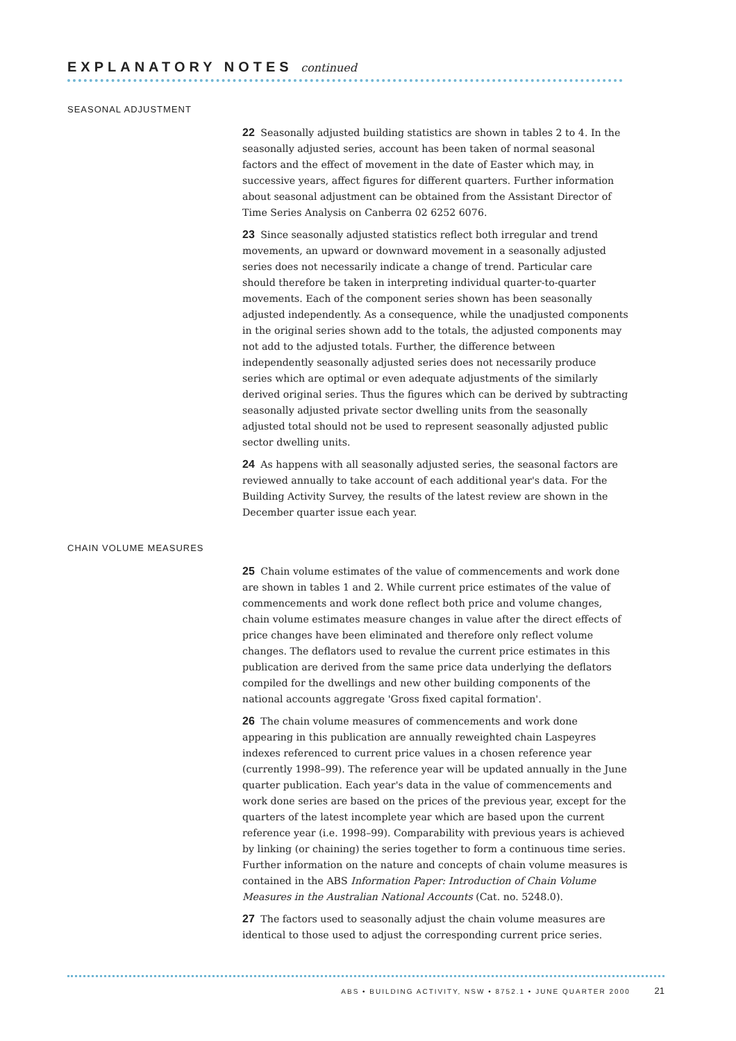EXPLANATORY NOTES continued
SEASONAL ADJUSTMENT
22 Seasonally adjusted building statistics are shown in tables 2 to 4. In the seasonally adjusted series, account has been taken of normal seasonal factors and the effect of movement in the date of Easter which may, in successive years, affect figures for different quarters. Further information about seasonal adjustment can be obtained from the Assistant Director of Time Series Analysis on Canberra 02 6252 6076.
23 Since seasonally adjusted statistics reflect both irregular and trend movements, an upward or downward movement in a seasonally adjusted series does not necessarily indicate a change of trend. Particular care should therefore be taken in interpreting individual quarter-to-quarter movements. Each of the component series shown has been seasonally adjusted independently. As a consequence, while the unadjusted components in the original series shown add to the totals, the adjusted components may not add to the adjusted totals. Further, the difference between independently seasonally adjusted series does not necessarily produce series which are optimal or even adequate adjustments of the similarly derived original series. Thus the figures which can be derived by subtracting seasonally adjusted private sector dwelling units from the seasonally adjusted total should not be used to represent seasonally adjusted public sector dwelling units.
24 As happens with all seasonally adjusted series, the seasonal factors are reviewed annually to take account of each additional year's data. For the Building Activity Survey, the results of the latest review are shown in the December quarter issue each year.
CHAIN VOLUME MEASURES
25 Chain volume estimates of the value of commencements and work done are shown in tables 1 and 2. While current price estimates of the value of commencements and work done reflect both price and volume changes, chain volume estimates measure changes in value after the direct effects of price changes have been eliminated and therefore only reflect volume changes. The deflators used to revalue the current price estimates in this publication are derived from the same price data underlying the deflators compiled for the dwellings and new other building components of the national accounts aggregate 'Gross fixed capital formation'.
26 The chain volume measures of commencements and work done appearing in this publication are annually reweighted chain Laspeyres indexes referenced to current price values in a chosen reference year (currently 1998–99). The reference year will be updated annually in the June quarter publication. Each year's data in the value of commencements and work done series are based on the prices of the previous year, except for the quarters of the latest incomplete year which are based upon the current reference year (i.e. 1998–99). Comparability with previous years is achieved by linking (or chaining) the series together to form a continuous time series. Further information on the nature and concepts of chain volume measures is contained in the ABS Information Paper: Introduction of Chain Volume Measures in the Australian National Accounts (Cat. no. 5248.0).
27 The factors used to seasonally adjust the chain volume measures are identical to those used to adjust the corresponding current price series.
ABS • BUILDING ACTIVITY, NSW • 8752.1 • JUNE QUARTER 2000 21